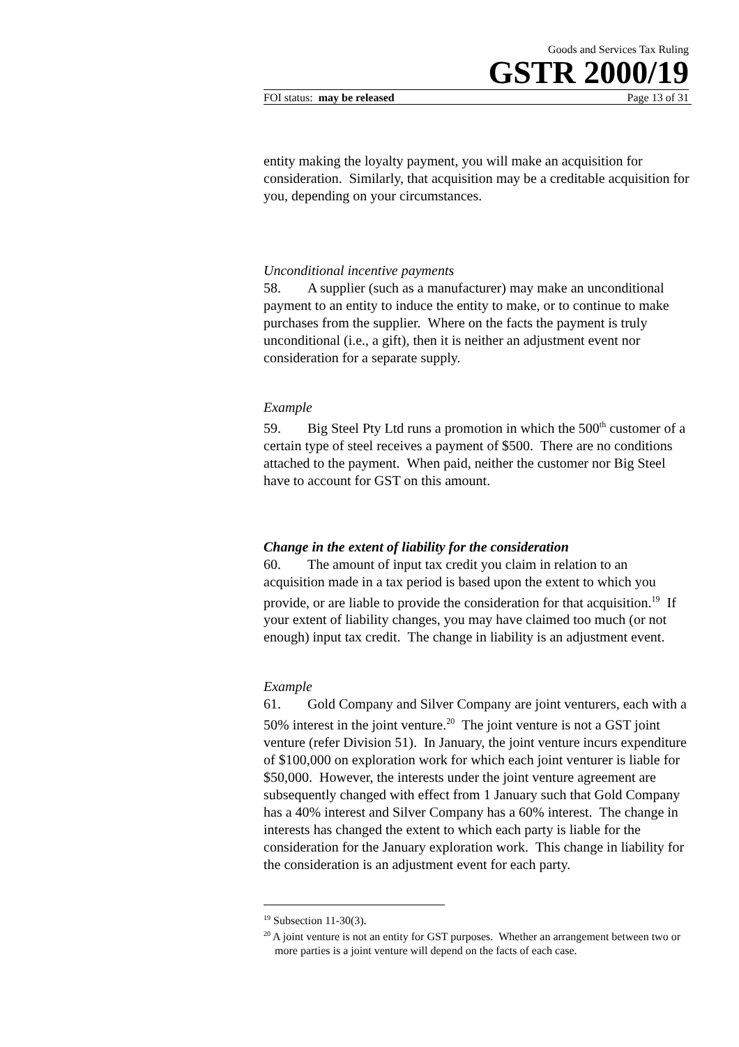Goods and Services Tax Ruling
GSTR 2000/19
FOI status: may be released Page 13 of 31
entity making the loyalty payment, you will make an acquisition for consideration. Similarly, that acquisition may be a creditable acquisition for you, depending on your circumstances.
Unconditional incentive payments
58. A supplier (such as a manufacturer) may make an unconditional payment to an entity to induce the entity to make, or to continue to make purchases from the supplier. Where on the facts the payment is truly unconditional (i.e., a gift), then it is neither an adjustment event nor consideration for a separate supply.
Example
59. Big Steel Pty Ltd runs a promotion in which the 500<sup>th</sup> customer of a certain type of steel receives a payment of $500. There are no conditions attached to the payment. When paid, neither the customer nor Big Steel have to account for GST on this amount.
Change in the extent of liability for the consideration
60. The amount of input tax credit you claim in relation to an acquisition made in a tax period is based upon the extent to which you provide, or are liable to provide the consideration for that acquisition.<sup>19</sup> If your extent of liability changes, you may have claimed too much (or not enough) input tax credit. The change in liability is an adjustment event.
Example
61. Gold Company and Silver Company are joint venturers, each with a 50% interest in the joint venture.<sup>20</sup> The joint venture is not a GST joint venture (refer Division 51). In January, the joint venture incurs expenditure of $100,000 on exploration work for which each joint venturer is liable for $50,000. However, the interests under the joint venture agreement are subsequently changed with effect from 1 January such that Gold Company has a 40% interest and Silver Company has a 60% interest. The change in interests has changed the extent to which each party is liable for the consideration for the January exploration work. This change in liability for the consideration is an adjustment event for each party.
<sup>19</sup> Subsection 11-30(3).
<sup>20</sup> A joint venture is not an entity for GST purposes. Whether an arrangement between two or more parties is a joint venture will depend on the facts of each case.